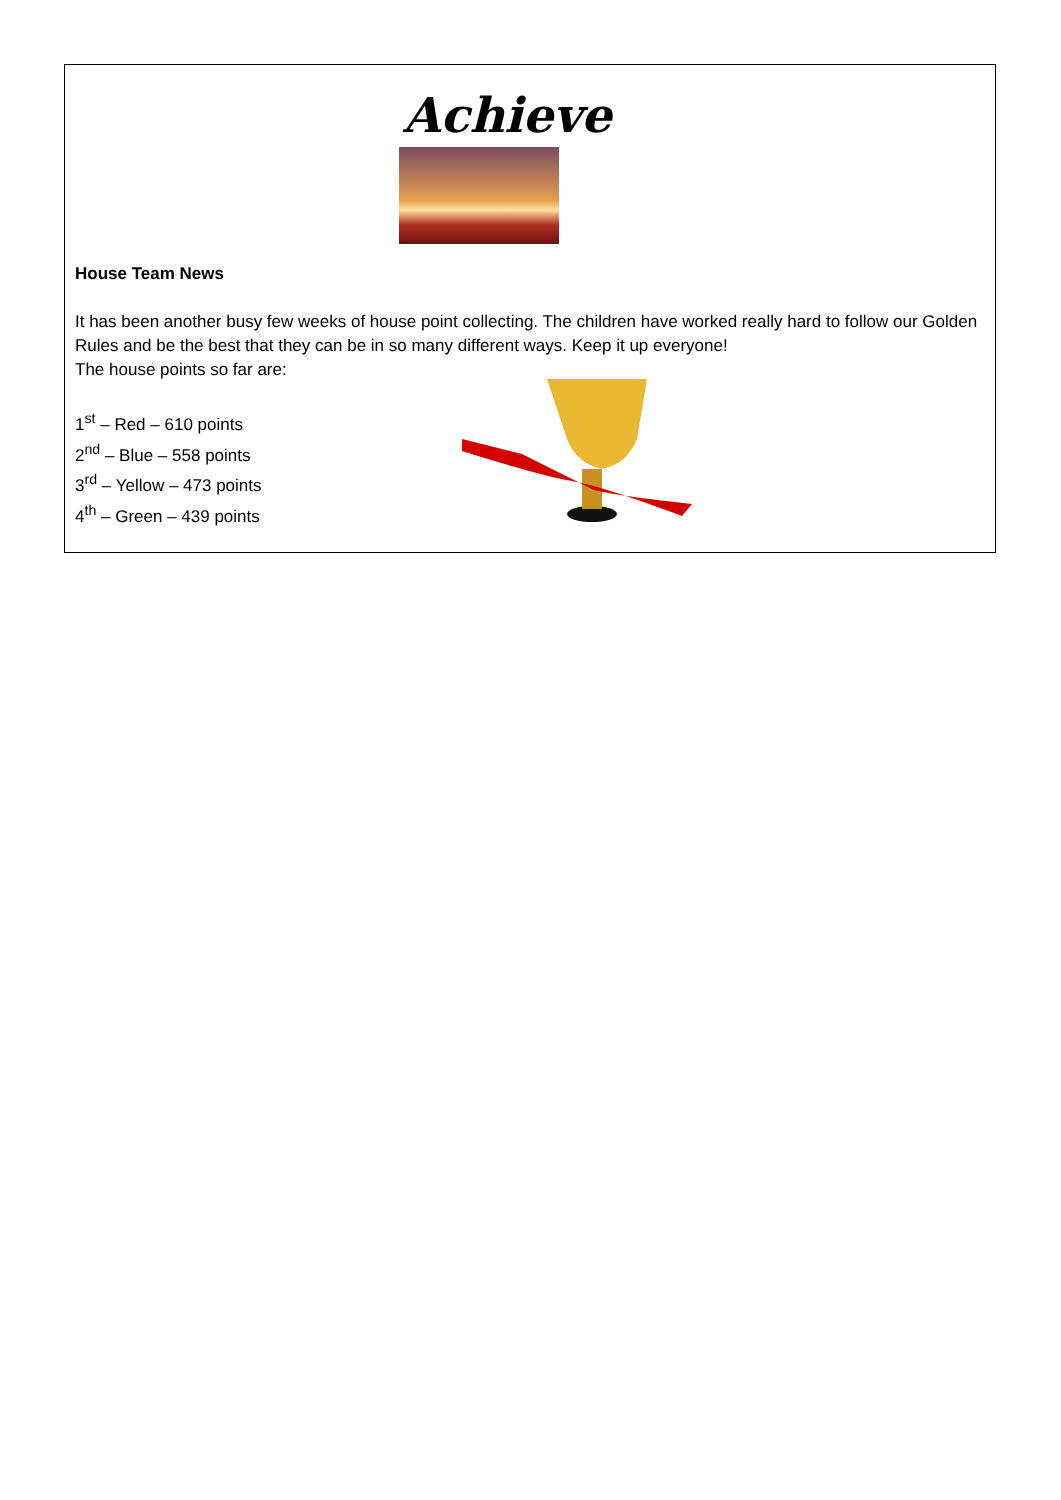Achieve
House Team News
It has been another busy few weeks of house point collecting. The children have worked really hard to follow our Golden Rules and be the best that they can be in so many different ways. Keep it up everyone!
The house points so far are:
1<sup>st</sup> – Red – 610 points
2<sup>nd</sup> – Blue – 558 points
3<sup>rd</sup> – Yellow – 473 points
4<sup>th</sup> – Green – 439 points